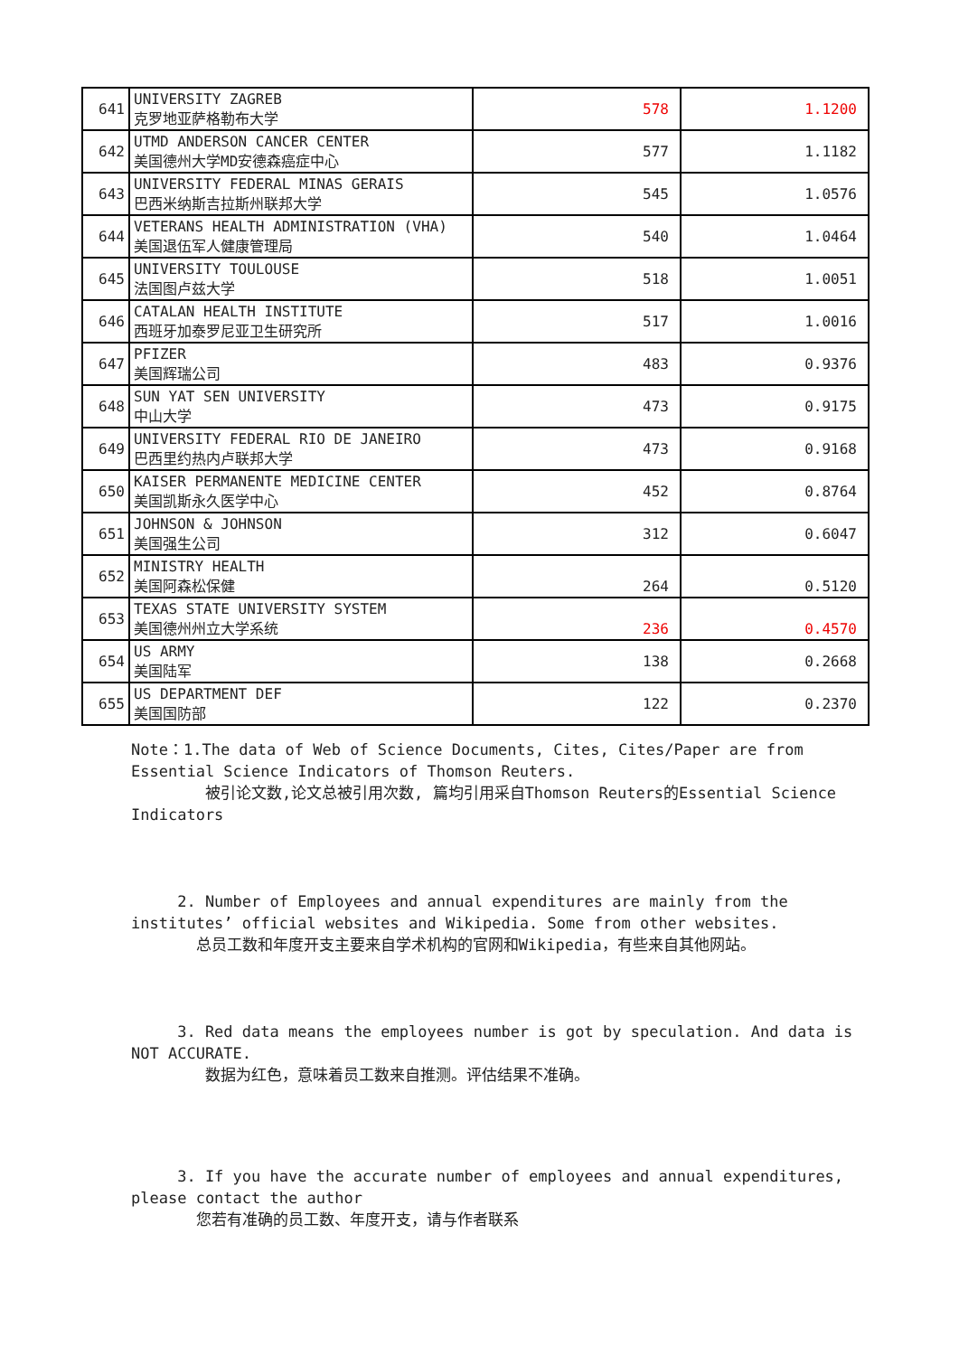| 641 | UNIVERSITY ZAGREB 克罗地亚萨格勒布大学 | 578 | 1.1200 |
| 642 | UTMD ANDERSON CANCER CENTER 美国德州大学MD安德森癌症中心 | 577 | 1.1182 |
| 643 | UNIVERSITY FEDERAL MINAS GERAIS 巴西米纳斯吉拉斯州联邦大学 | 545 | 1.0576 |
| 644 | VETERANS HEALTH ADMINISTRATION (VHA) 美国退伍军人健康管理局 | 540 | 1.0464 |
| 645 | UNIVERSITY TOULOUSE 法国图卢兹大学 | 518 | 1.0051 |
| 646 | CATALAN HEALTH INSTITUTE 西班牙加泰罗尼亚卫生研究所 | 517 | 1.0016 |
| 647 | PFIZER 美国辉瑞公司 | 483 | 0.9376 |
| 648 | SUN YAT SEN UNIVERSITY 中山大学 | 473 | 0.9175 |
| 649 | UNIVERSITY FEDERAL RIO DE JANEIRO 巴西里约热内卢联邦大学 | 473 | 0.9168 |
| 650 | KAISER PERMANENTE MEDICINE CENTER 美国凯斯永久医学中心 | 452 | 0.8764 |
| 651 | JOHNSON & JOHNSON 美国强生公司 | 312 | 0.6047 |
| 652 | MINISTRY HEALTH 美国阿森松保健 | 264 | 0.5120 |
| 653 | TEXAS STATE UNIVERSITY SYSTEM 美国德州州立大学系统 | 236 | 0.4570 |
| 654 | US ARMY 美国陆军 | 138 | 0.2668 |
| 655 | US DEPARTMENT DEF 美国国防部 | 122 | 0.2370 |
Note：1.The data of Web of Science Documents, Cites, Cites/Paper are from Essential Science Indicators of Thomson Reuters.
被引论文数,论文总被引用次数, 篇均引用采自Thomson Reuters的Essential Science Indicators
2. Number of Employees and annual expenditures are mainly from the institutes’ official websites and Wikipedia. Some from other websites.
总员工数和年度开支主要来自学术机构的官网和Wikipedia，有些来自其他网站。
3. Red data means the employees number is got by speculation. And data is NOT ACCURATE.
数据为红色，意味着员工数来自推测。评估结果不准确。
3. If you have the accurate number of employees and annual expenditures, please contact the author
您若有准确的员工数、年度开支，请与作者联系